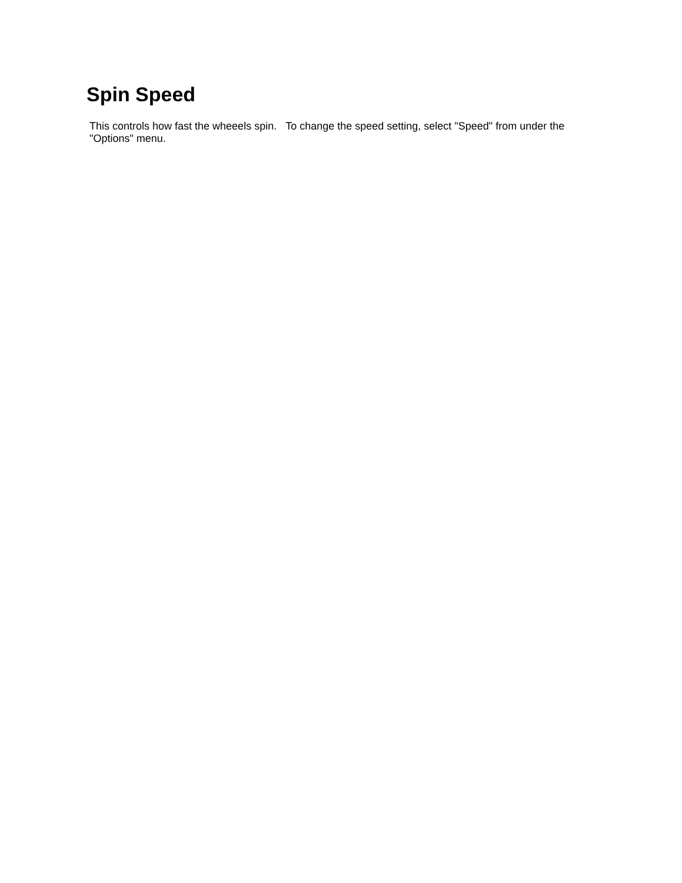Spin Speed
This controls how fast the wheeels spin. To change the speed setting, select "Speed" from under the "Options" menu.